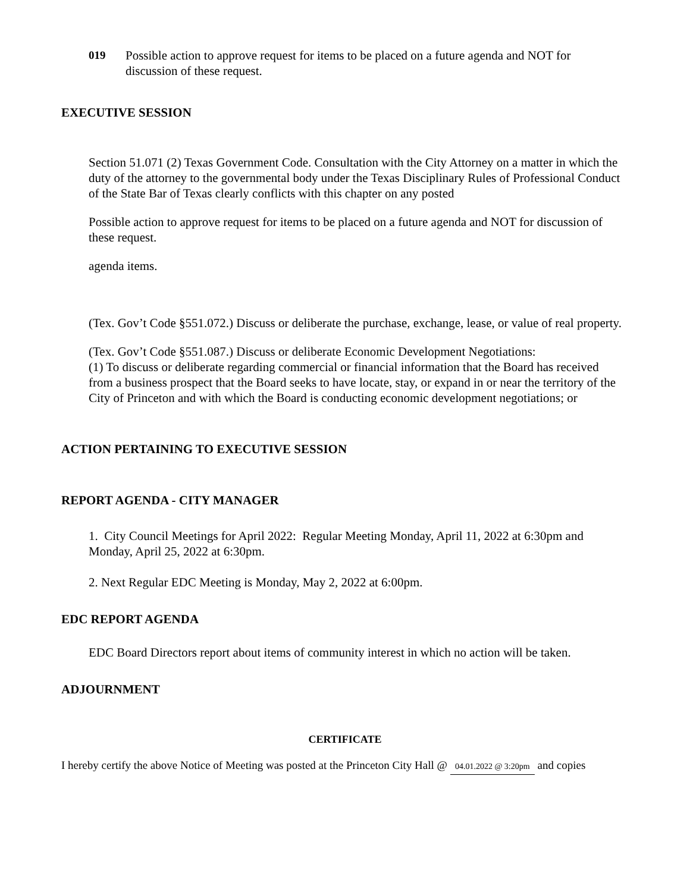019 Possible action to approve request for items to be placed on a future agenda and NOT for discussion of these request.
EXECUTIVE SESSION
Section 51.071 (2) Texas Government Code. Consultation with the City Attorney on a matter in which the duty of the attorney to the governmental body under the Texas Disciplinary Rules of Professional Conduct of the State Bar of Texas clearly conflicts with this chapter on any posted
Possible action to approve request for items to be placed on a future agenda and NOT for discussion of these request.
agenda items.
(Tex. Gov’t Code §551.072.) Discuss or deliberate the purchase, exchange, lease, or value of real property.
(Tex. Gov’t Code §551.087.) Discuss or deliberate Economic Development Negotiations:
(1) To discuss or deliberate regarding commercial or financial information that the Board has received from a business prospect that the Board seeks to have locate, stay, or expand in or near the territory of the City of Princeton and with which the Board is conducting economic development negotiations; or
ACTION PERTAINING TO EXECUTIVE SESSION
REPORT AGENDA - CITY MANAGER
1. City Council Meetings for April 2022: Regular Meeting Monday, April 11, 2022 at 6:30pm and Monday, April 25, 2022 at 6:30pm.
2. Next Regular EDC Meeting is Monday, May 2, 2022 at 6:00pm.
EDC REPORT AGENDA
EDC Board Directors report about items of community interest in which no action will be taken.
ADJOURNMENT
CERTIFICATE
I hereby certify the above Notice of Meeting was posted at the Princeton City Hall @ 04.01.2022 @ 3:20pm and copies